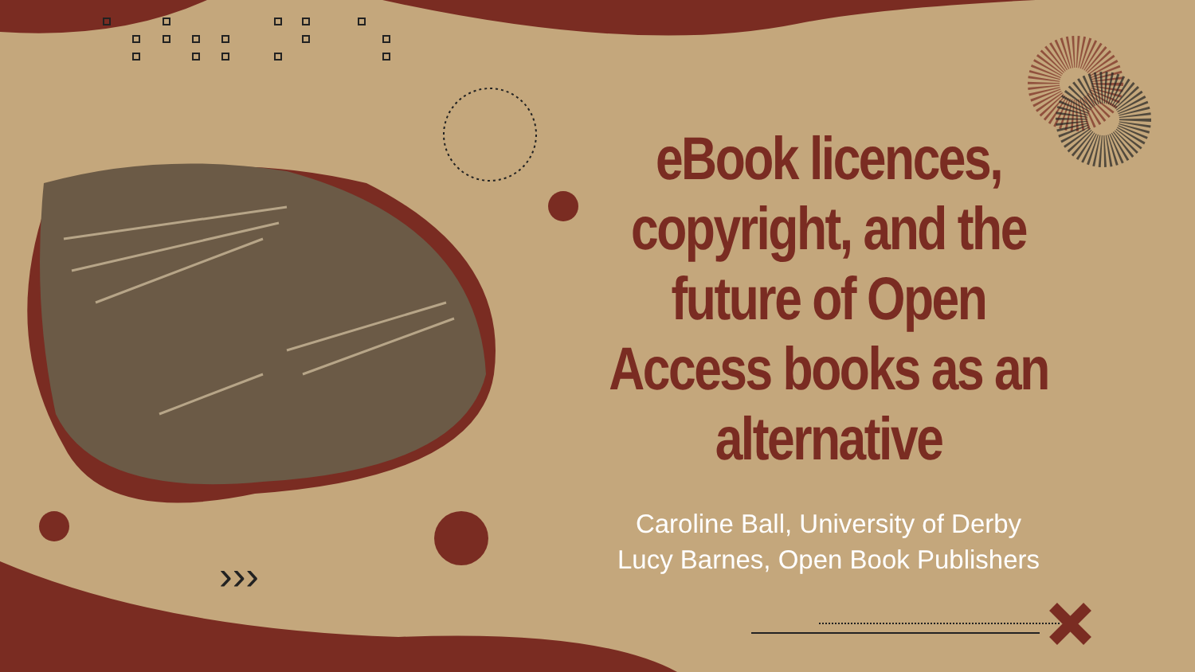›››
eBook licences, copyright, and the future of Open Access books as an alternative
Caroline Ball, University of Derby
Lucy Barnes, Open Book Publishers